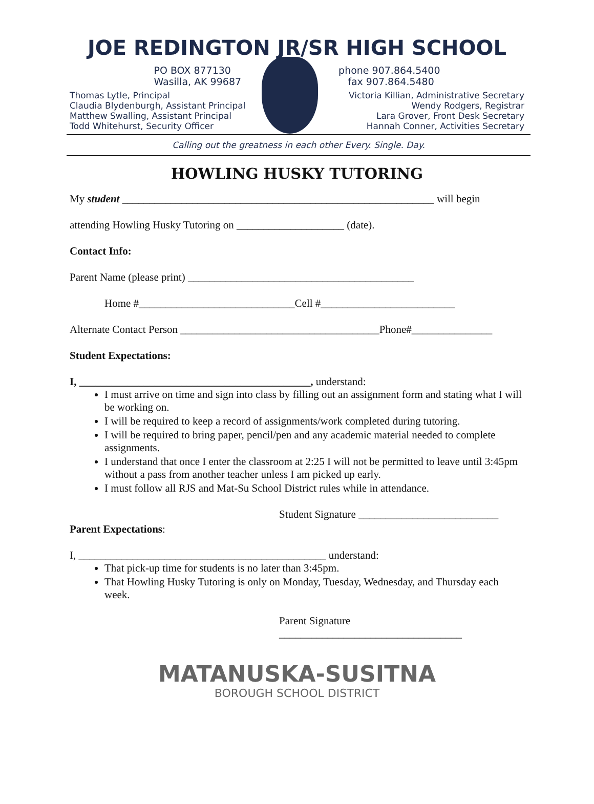JOE REDINGTON JR/SR HIGH SCHOOL
PO BOX 877130
Wasilla, AK 99687
phone 907.864.5400
fax 907.864.5480
Thomas Lytle, Principal
Claudia Blydenburgh, Assistant Principal
Matthew Swalling, Assistant Principal
Todd Whitehurst, Security Officer
Victoria Killian, Administrative Secretary
Wendy Rodgers, Registrar
Lara Grover, Front Desk Secretary
Hannah Conner, Activities Secretary
Calling out the greatness in each other Every. Single. Day.
HOWLING HUSKY TUTORING
My student __________________________________________________________ will begin
attending Howling Husky Tutoring on ____________________ (date).
Contact Info:
Parent Name (please print) __________________________________________
Home #_____________________________Cell #_________________________
Alternate Contact Person _____________________________________Phone#_______________
Student Expectations:
I, ___________________________________________, understand:
I must arrive on time and sign into class by filling out an assignment form and stating what I will be working on.
I will be required to keep a record of assignments/work completed during tutoring.
I will be required to bring paper, pencil/pen and any academic material needed to complete assignments.
I understand that once I enter the classroom at 2:25 I will not be permitted to leave until 3:45pm without a pass from another teacher unless I am picked up early.
I must follow all RJS and Mat-Su School District rules while in attendance.
Student Signature __________________________
Parent Expectations:
I, ______________________________________________ understand:
That pick-up time for students is no later than 3:45pm.
That Howling Husky Tutoring is only on Monday, Tuesday, Wednesday, and Thursday each week.
Parent Signature
__________________________________
MATANUSKA-SUSITNA
BOROUGH SCHOOL DISTRICT